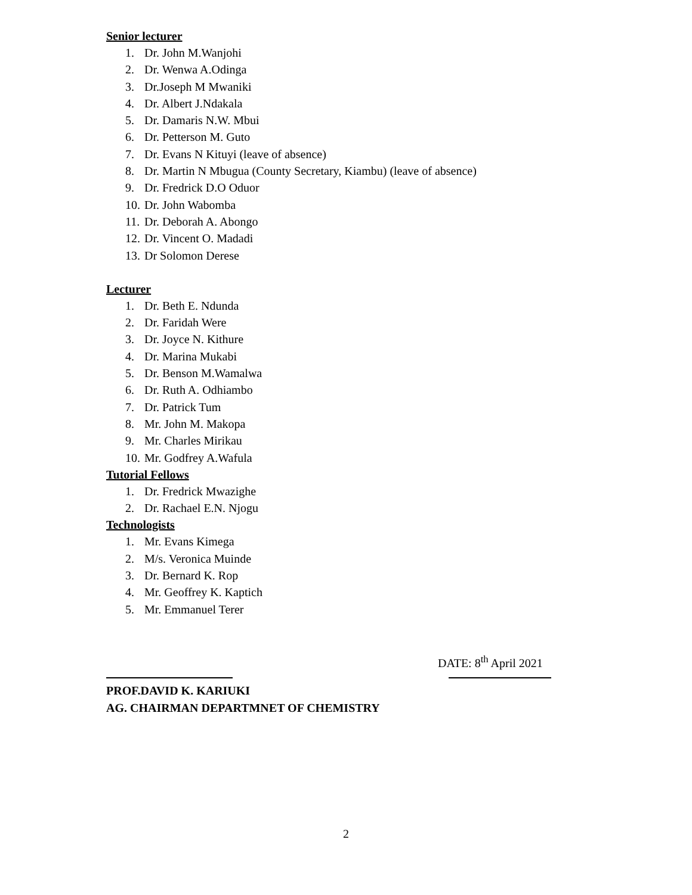Senior lecturer
1. Dr. John M.Wanjohi
2. Dr. Wenwa A.Odinga
3. Dr.Joseph M Mwaniki
4. Dr. Albert J.Ndakala
5. Dr. Damaris N.W. Mbui
6. Dr. Petterson M. Guto
7. Dr. Evans N Kituyi (leave of absence)
8. Dr. Martin N Mbugua (County Secretary, Kiambu) (leave of absence)
9. Dr. Fredrick D.O Oduor
10. Dr. John Wabomba
11. Dr. Deborah A. Abongo
12. Dr. Vincent O. Madadi
13. Dr Solomon Derese
Lecturer
1. Dr. Beth E. Ndunda
2. Dr. Faridah Were
3. Dr. Joyce N. Kithure
4. Dr. Marina Mukabi
5. Dr. Benson M.Wamalwa
6. Dr. Ruth A. Odhiambo
7. Dr. Patrick Tum
8. Mr. John M. Makopa
9. Mr. Charles Mirikau
10. Mr. Godfrey A.Wafula
Tutorial Fellows
1. Dr. Fredrick Mwazighe
2. Dr. Rachael E.N. Njogu
Technologists
1. Mr. Evans Kimega
2. M/s. Veronica Muinde
3. Dr. Bernard K. Rop
4. Mr. Geoffrey K. Kaptich
5. Mr. Emmanuel Terer
DATE: 8<sup>th</sup> April 2021
PROF.DAVID K. KARIUKI
AG. CHAIRMAN DEPARTMNET OF CHEMISTRY
2